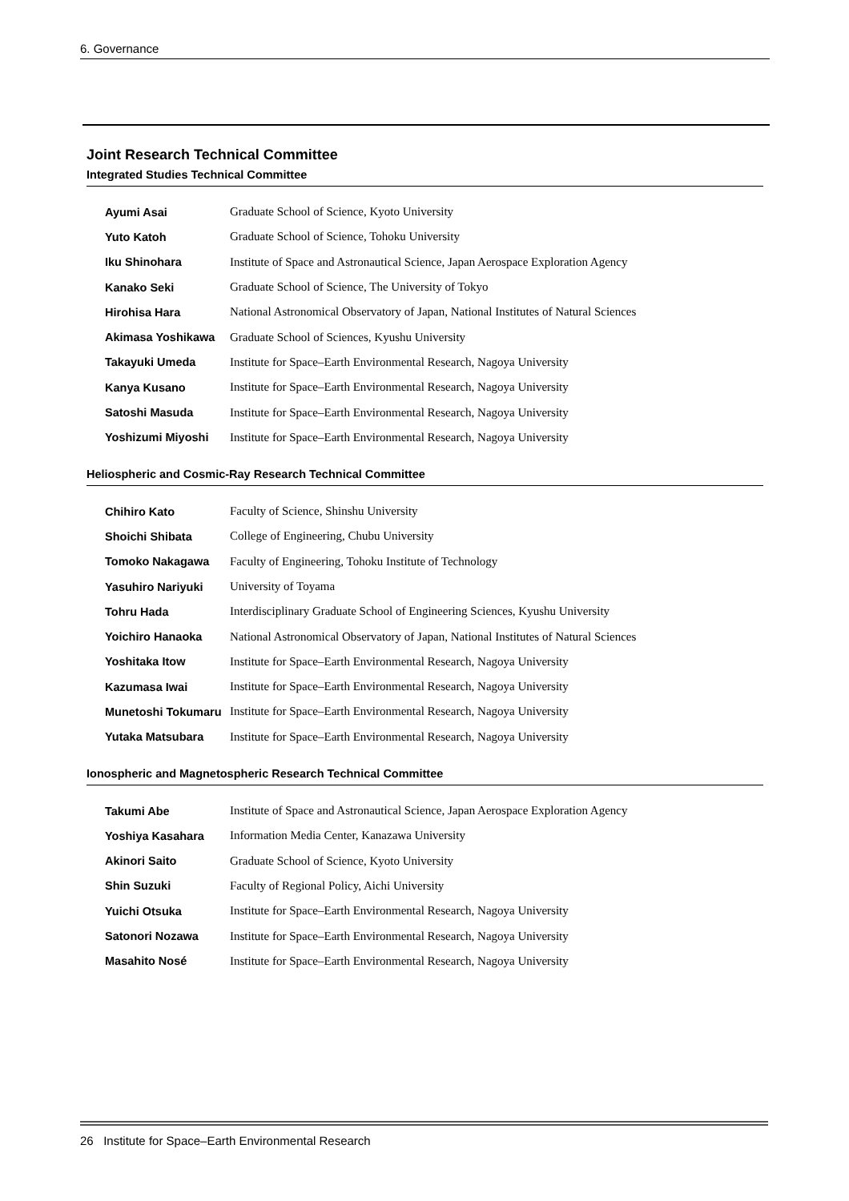6. Governance
Joint Research Technical Committee
Integrated Studies Technical Committee
| Ayumi Asai | Graduate School of Science, Kyoto University |
| Yuto Katoh | Graduate School of Science, Tohoku University |
| Iku Shinohara | Institute of Space and Astronautical Science, Japan Aerospace Exploration Agency |
| Kanako Seki | Graduate School of Science, The University of Tokyo |
| Hirohisa Hara | National Astronomical Observatory of Japan, National Institutes of Natural Sciences |
| Akimasa Yoshikawa | Graduate School of Sciences, Kyushu University |
| Takayuki Umeda | Institute for Space–Earth Environmental Research, Nagoya University |
| Kanya Kusano | Institute for Space–Earth Environmental Research, Nagoya University |
| Satoshi Masuda | Institute for Space–Earth Environmental Research, Nagoya University |
| Yoshizumi Miyoshi | Institute for Space–Earth Environmental Research, Nagoya University |
Heliospheric and Cosmic-Ray Research Technical Committee
| Chihiro Kato | Faculty of Science, Shinshu University |
| Shoichi Shibata | College of Engineering, Chubu University |
| Tomoko Nakagawa | Faculty of Engineering, Tohoku Institute of Technology |
| Yasuhiro Nariyuki | University of Toyama |
| Tohru Hada | Interdisciplinary Graduate School of Engineering Sciences, Kyushu University |
| Yoichiro Hanaoka | National Astronomical Observatory of Japan, National Institutes of Natural Sciences |
| Yoshitaka Itow | Institute for Space–Earth Environmental Research, Nagoya University |
| Kazumasa Iwai | Institute for Space–Earth Environmental Research, Nagoya University |
| Munetoshi Tokumaru | Institute for Space–Earth Environmental Research, Nagoya University |
| Yutaka Matsubara | Institute for Space–Earth Environmental Research, Nagoya University |
Ionospheric and Magnetospheric Research Technical Committee
| Takumi Abe | Institute of Space and Astronautical Science, Japan Aerospace Exploration Agency |
| Yoshiya Kasahara | Information Media Center, Kanazawa University |
| Akinori Saito | Graduate School of Science, Kyoto University |
| Shin Suzuki | Faculty of Regional Policy, Aichi University |
| Yuichi Otsuka | Institute for Space–Earth Environmental Research, Nagoya University |
| Satonori Nozawa | Institute for Space–Earth Environmental Research, Nagoya University |
| Masahito Nosé | Institute for Space–Earth Environmental Research, Nagoya University |
26 Institute for Space–Earth Environmental Research